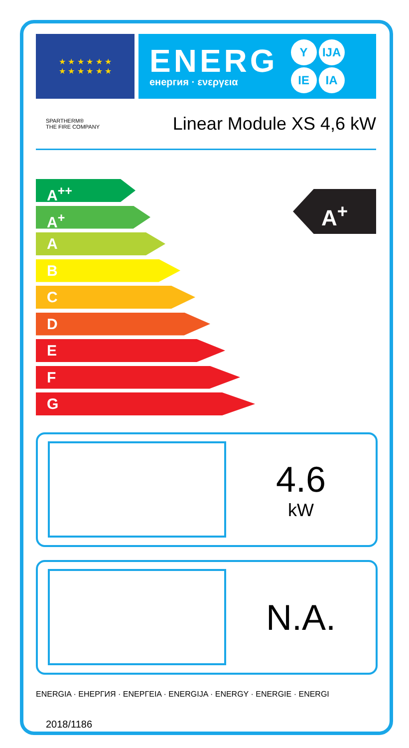★ ★ ★ ★ ★ ★
★ ★ ★ ★ ★ ★
ENERG
енергия · ενεργεια
Y IJA
IE IA
SPARTHERM®
THE FIRE COMPANY
Linear Module XS 4,6 kW
A<sup>++</sup>
A<sup>+</sup>
A
B
C
D
E
F
G
A<sup>+</sup>
4.6
kW
N.A.
ENERGIA · ЕНЕРГИЯ · ΕΝΕΡΓΕΙΑ · ENERGIJA · ENERGY · ENERGIE · ENERGI
2018/1186